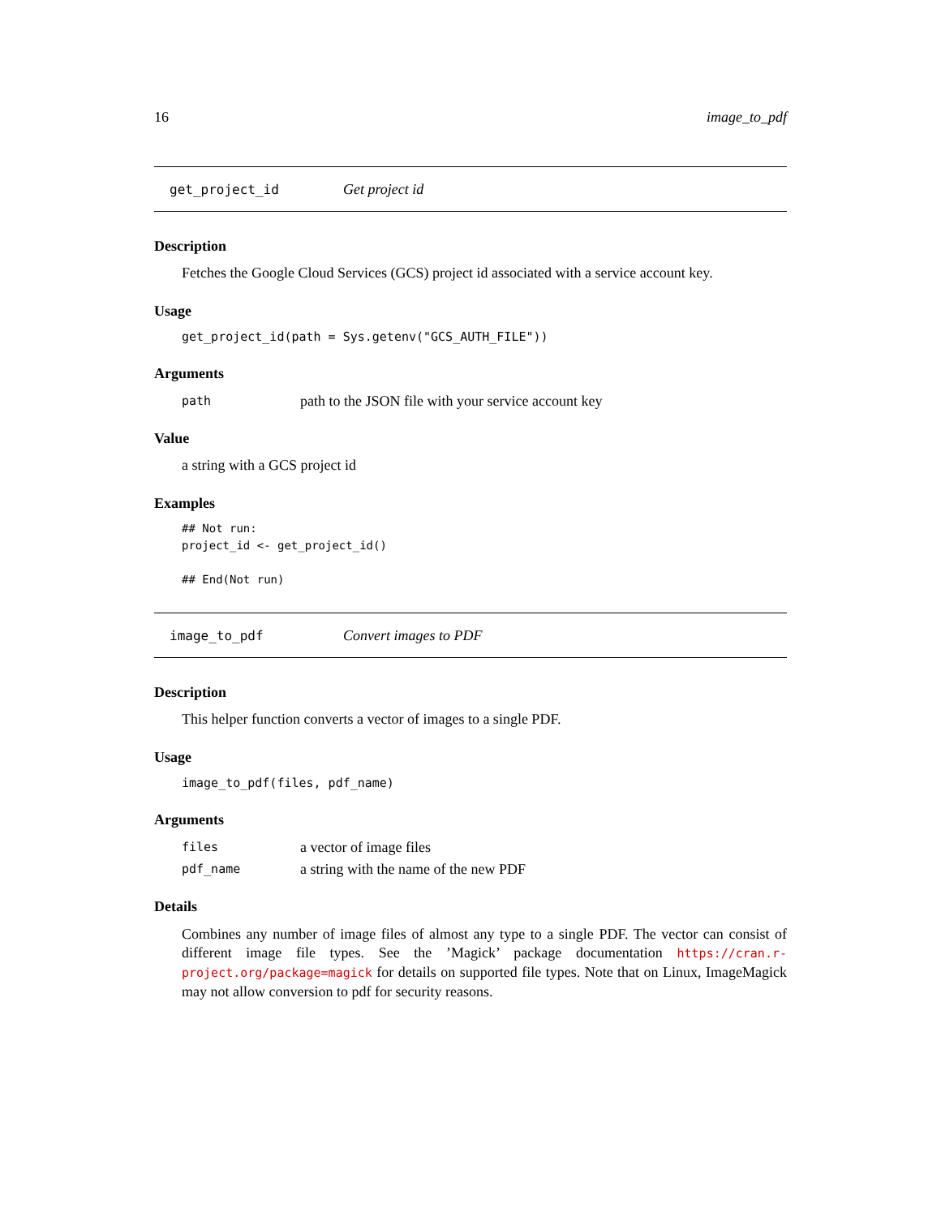16 image_to_pdf
get_project_id Get project id
Description
Fetches the Google Cloud Services (GCS) project id associated with a service account key.
Usage
get_project_id(path = Sys.getenv("GCS_AUTH_FILE"))
Arguments
path path to the JSON file with your service account key
Value
a string with a GCS project id
Examples
## Not run:
project_id <- get_project_id()

## End(Not run)
image_to_pdf Convert images to PDF
Description
This helper function converts a vector of images to a single PDF.
Usage
image_to_pdf(files, pdf_name)
Arguments
files a vector of image files
pdf_name a string with the name of the new PDF
Details
Combines any number of image files of almost any type to a single PDF. The vector can consist of different image file types. See the ’Magick’ package documentation https://cran.r-project.org/package=magick for details on supported file types. Note that on Linux, ImageMagick may not allow conversion to pdf for security reasons.